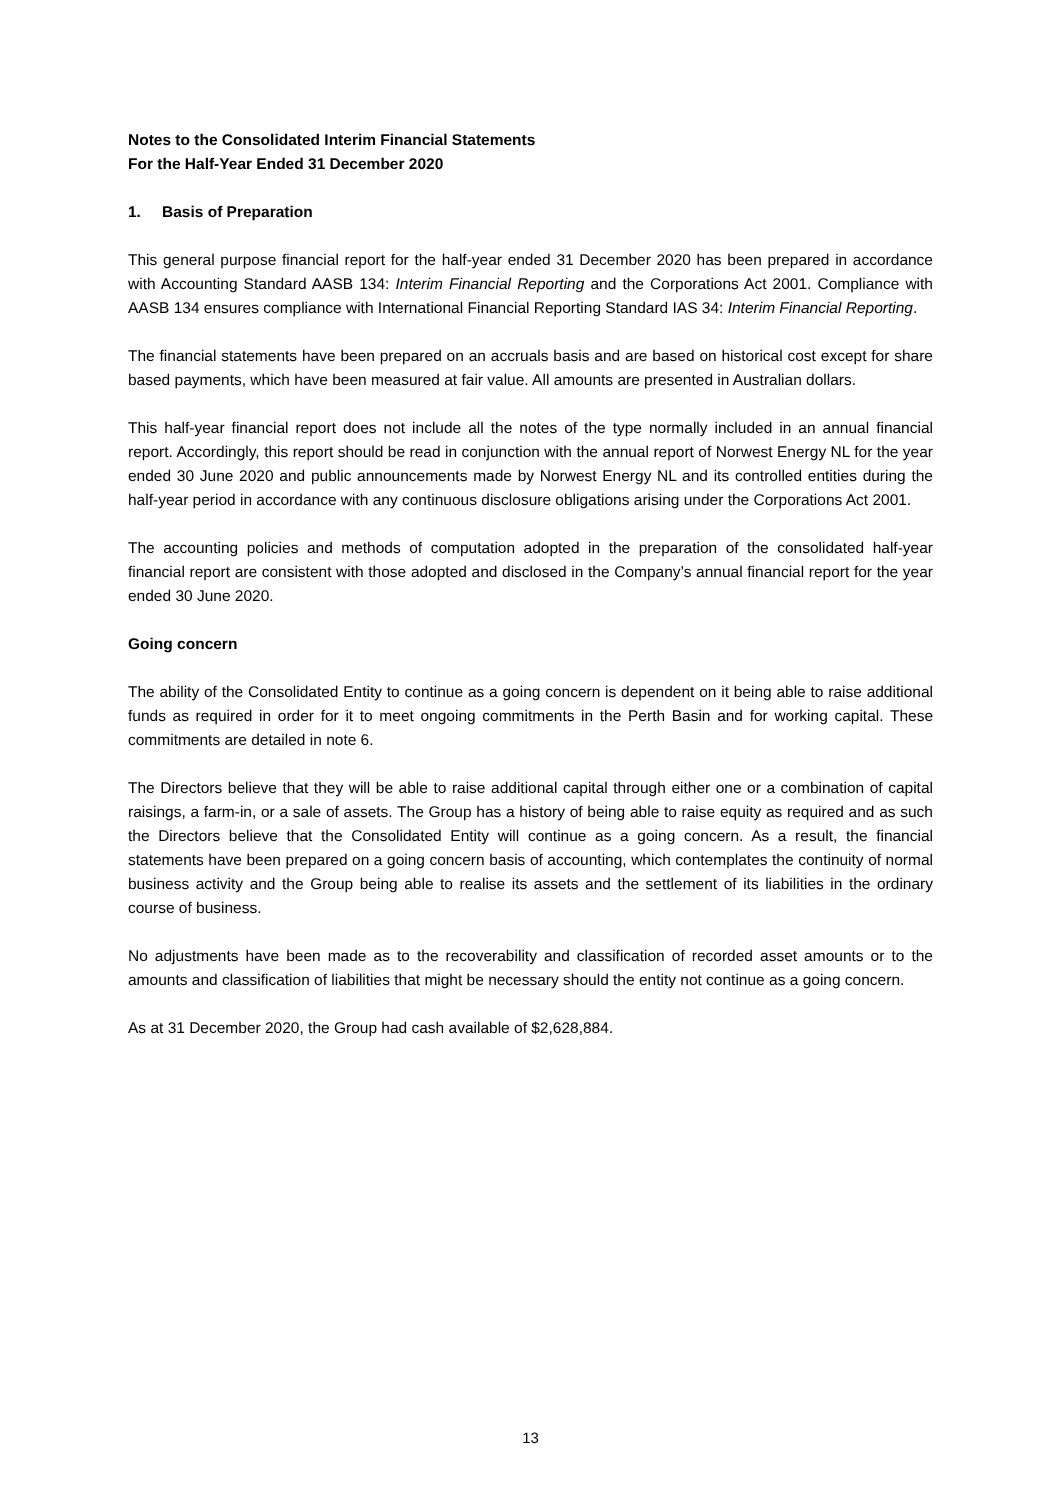Notes to the Consolidated Interim Financial Statements
For the Half-Year Ended 31 December 2020
1. Basis of Preparation
This general purpose financial report for the half-year ended 31 December 2020 has been prepared in accordance with Accounting Standard AASB 134: Interim Financial Reporting and the Corporations Act 2001. Compliance with AASB 134 ensures compliance with International Financial Reporting Standard IAS 34: Interim Financial Reporting.
The financial statements have been prepared on an accruals basis and are based on historical cost except for share based payments, which have been measured at fair value. All amounts are presented in Australian dollars.
This half-year financial report does not include all the notes of the type normally included in an annual financial report. Accordingly, this report should be read in conjunction with the annual report of Norwest Energy NL for the year ended 30 June 2020 and public announcements made by Norwest Energy NL and its controlled entities during the half-year period in accordance with any continuous disclosure obligations arising under the Corporations Act 2001.
The accounting policies and methods of computation adopted in the preparation of the consolidated half-year financial report are consistent with those adopted and disclosed in the Company’s annual financial report for the year ended 30 June 2020.
Going concern
The ability of the Consolidated Entity to continue as a going concern is dependent on it being able to raise additional funds as required in order for it to meet ongoing commitments in the Perth Basin and for working capital. These commitments are detailed in note 6.
The Directors believe that they will be able to raise additional capital through either one or a combination of capital raisings, a farm-in, or a sale of assets. The Group has a history of being able to raise equity as required and as such the Directors believe that the Consolidated Entity will continue as a going concern. As a result, the financial statements have been prepared on a going concern basis of accounting, which contemplates the continuity of normal business activity and the Group being able to realise its assets and the settlement of its liabilities in the ordinary course of business.
No adjustments have been made as to the recoverability and classification of recorded asset amounts or to the amounts and classification of liabilities that might be necessary should the entity not continue as a going concern.
As at 31 December 2020, the Group had cash available of $2,628,884.
13